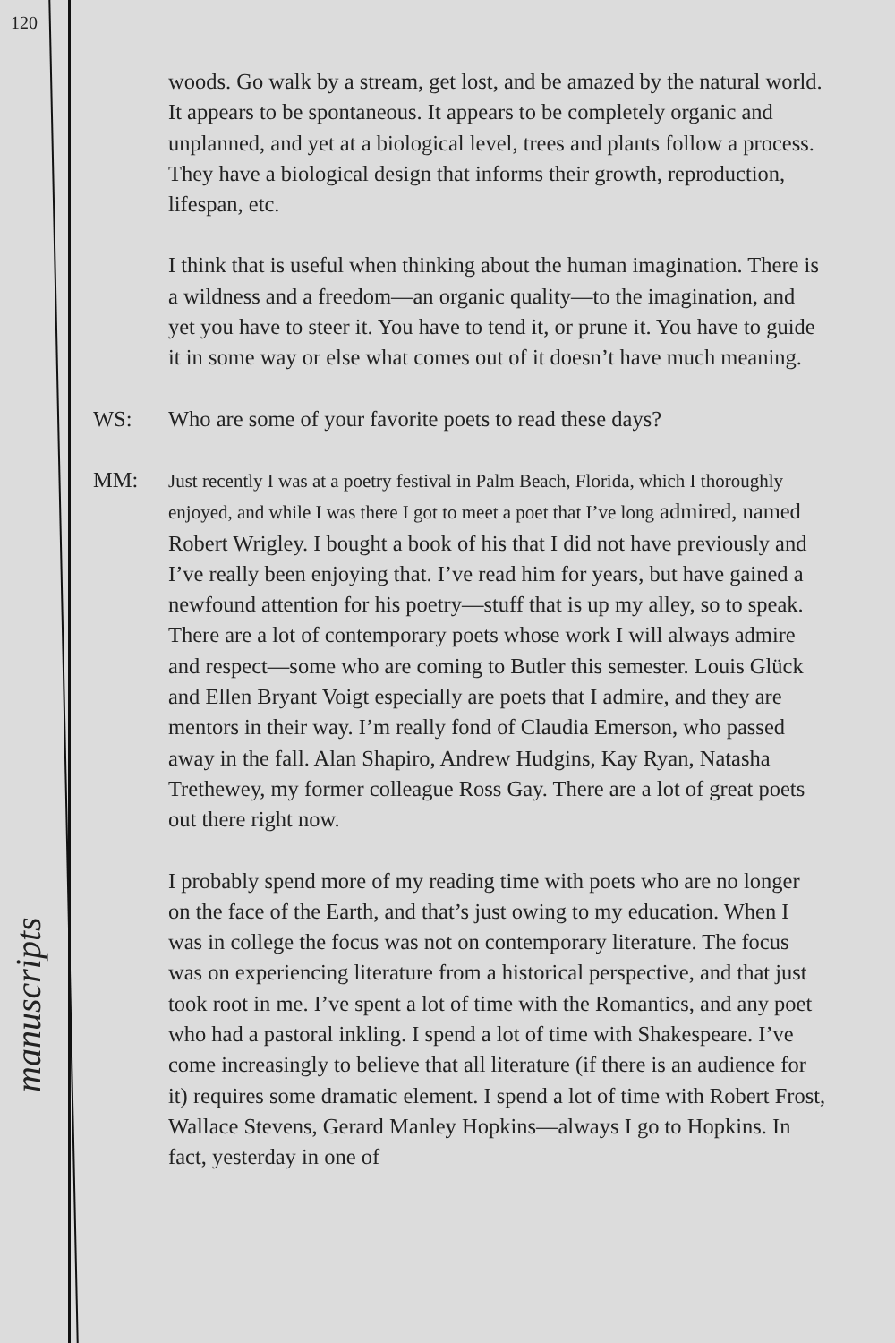120
manuscripts
woods. Go walk by a stream, get lost, and be amazed by the natural world. It appears to be spontaneous. It appears to be completely organic and unplanned, and yet at a biological level, trees and plants follow a process. They have a biological design that informs their growth, reproduction, lifespan, etc.
I think that is useful when thinking about the human imagination. There is a wildness and a freedom—an organic quality—to the imagination, and yet you have to steer it. You have to tend it, or prune it. You have to guide it in some way or else what comes out of it doesn’t have much meaning.
WS: Who are some of your favorite poets to read these days?
MM:
Just recently I was at a poetry festival in Palm Beach, Florida, which I thoroughly enjoyed, and while I was there I got to meet a poet that I’ve long admired, named Robert Wrigley. I bought a book of his that I did not have previously and I’ve really been enjoying that. I’ve read him for years, but have gained a newfound attention for his poetry—stuff that is up my alley, so to speak. There are a lot of contemporary poets whose work I will always admire and respect—some who are coming to Butler this semester. Louis Glück and Ellen Bryant Voigt especially are poets that I admire, and they are mentors in their way. I’m really fond of Claudia Emerson, who passed away in the fall. Alan Shapiro, Andrew Hudgins, Kay Ryan, Natasha Trethewey, my former colleague Ross Gay. There are a lot of great poets out there right now.
I probably spend more of my reading time with poets who are no longer on the face of the Earth, and that’s just owing to my education. When I was in college the focus was not on contemporary literature. The focus was on experiencing literature from a historical perspective, and that just took root in me. I’ve spent a lot of time with the Romantics, and any poet who had a pastoral inkling. I spend a lot of time with Shakespeare. I’ve come increasingly to believe that all literature (if there is an audience for it) requires some dramatic element. I spend a lot of time with Robert Frost, Wallace Stevens, Gerard Manley Hopkins—always I go to Hopkins. In fact, yesterday in one of